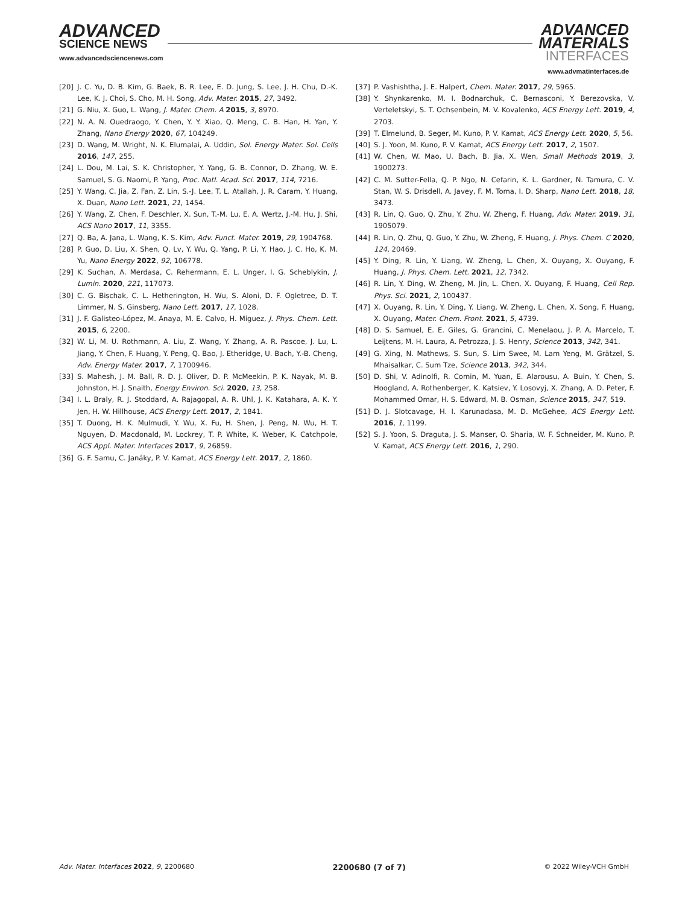ADVANCED
SCIENCE NEWS
www.advancedsciencenews.com
ADVANCED
MATERIALS
INTERFACES
www.advmatinterfaces.de
[20] J. C. Yu, D. B. Kim, G. Baek, B. R. Lee, E. D. Jung, S. Lee, J. H. Chu, D.-K. Lee, K. J. Choi, S. Cho, M. H. Song, Adv. Mater. 2015, 27, 3492.
[21] G. Niu, X. Guo, L. Wang, J. Mater. Chem. A 2015, 3, 8970.
[22] N. A. N. Ouedraogo, Y. Chen, Y. Y. Xiao, Q. Meng, C. B. Han, H. Yan, Y. Zhang, Nano Energy 2020, 67, 104249.
[23] D. Wang, M. Wright, N. K. Elumalai, A. Uddin, Sol. Energy Mater. Sol. Cells 2016, 147, 255.
[24] L. Dou, M. Lai, S. K. Christopher, Y. Yang, G. B. Connor, D. Zhang, W. E. Samuel, S. G. Naomi, P. Yang, Proc. Natl. Acad. Sci. 2017, 114, 7216.
[25] Y. Wang, C. Jia, Z. Fan, Z. Lin, S.-J. Lee, T. L. Atallah, J. R. Caram, Y. Huang, X. Duan, Nano Lett. 2021, 21, 1454.
[26] Y. Wang, Z. Chen, F. Deschler, X. Sun, T.-M. Lu, E. A. Wertz, J.-M. Hu, J. Shi, ACS Nano 2017, 11, 3355.
[27] Q. Ba, A. Jana, L. Wang, K. S. Kim, Adv. Funct. Mater. 2019, 29, 1904768.
[28] P. Guo, D. Liu, X. Shen, Q. Lv, Y. Wu, Q. Yang, P. Li, Y. Hao, J. C. Ho, K. M. Yu, Nano Energy 2022, 92, 106778.
[29] K. Suchan, A. Merdasa, C. Rehermann, E. L. Unger, I. G. Scheblykin, J. Lumin. 2020, 221, 117073.
[30] C. G. Bischak, C. L. Hetherington, H. Wu, S. Aloni, D. F. Ogletree, D. T. Limmer, N. S. Ginsberg, Nano Lett. 2017, 17, 1028.
[31] J. F. Galisteo-López, M. Anaya, M. E. Calvo, H. Míguez, J. Phys. Chem. Lett. 2015, 6, 2200.
[32] W. Li, M. U. Rothmann, A. Liu, Z. Wang, Y. Zhang, A. R. Pascoe, J. Lu, L. Jiang, Y. Chen, F. Huang, Y. Peng, Q. Bao, J. Etheridge, U. Bach, Y.-B. Cheng, Adv. Energy Mater. 2017, 7, 1700946.
[33] S. Mahesh, J. M. Ball, R. D. J. Oliver, D. P. McMeekin, P. K. Nayak, M. B. Johnston, H. J. Snaith, Energy Environ. Sci. 2020, 13, 258.
[34] I. L. Braly, R. J. Stoddard, A. Rajagopal, A. R. Uhl, J. K. Katahara, A. K. Y. Jen, H. W. Hillhouse, ACS Energy Lett. 2017, 2, 1841.
[35] T. Duong, H. K. Mulmudi, Y. Wu, X. Fu, H. Shen, J. Peng, N. Wu, H. T. Nguyen, D. Macdonald, M. Lockrey, T. P. White, K. Weber, K. Catchpole, ACS Appl. Mater. Interfaces 2017, 9, 26859.
[36] G. F. Samu, C. Janáky, P. V. Kamat, ACS Energy Lett. 2017, 2, 1860.
[37] P. Vashishtha, J. E. Halpert, Chem. Mater. 2017, 29, 5965.
[38] Y. Shynkarenko, M. I. Bodnarchuk, C. Bernasconi, Y. Berezovska, V. Verteletskyi, S. T. Ochsenbein, M. V. Kovalenko, ACS Energy Lett. 2019, 4, 2703.
[39] T. Elmelund, B. Seger, M. Kuno, P. V. Kamat, ACS Energy Lett. 2020, 5, 56.
[40] S. J. Yoon, M. Kuno, P. V. Kamat, ACS Energy Lett. 2017, 2, 1507.
[41] W. Chen, W. Mao, U. Bach, B. Jia, X. Wen, Small Methods 2019, 3, 1900273.
[42] C. M. Sutter-Fella, Q. P. Ngo, N. Cefarin, K. L. Gardner, N. Tamura, C. V. Stan, W. S. Drisdell, A. Javey, F. M. Toma, I. D. Sharp, Nano Lett. 2018, 18, 3473.
[43] R. Lin, Q. Guo, Q. Zhu, Y. Zhu, W. Zheng, F. Huang, Adv. Mater. 2019, 31, 1905079.
[44] R. Lin, Q. Zhu, Q. Guo, Y. Zhu, W. Zheng, F. Huang, J. Phys. Chem. C 2020, 124, 20469.
[45] Y. Ding, R. Lin, Y. Liang, W. Zheng, L. Chen, X. Ouyang, X. Ouyang, F. Huang, J. Phys. Chem. Lett. 2021, 12, 7342.
[46] R. Lin, Y. Ding, W. Zheng, M. Jin, L. Chen, X. Ouyang, F. Huang, Cell Rep. Phys. Sci. 2021, 2, 100437.
[47] X. Ouyang, R. Lin, Y. Ding, Y. Liang, W. Zheng, L. Chen, X. Song, F. Huang, X. Ouyang, Mater. Chem. Front. 2021, 5, 4739.
[48] D. S. Samuel, E. E. Giles, G. Grancini, C. Menelaou, J. P. A. Marcelo, T. Leijtens, M. H. Laura, A. Petrozza, J. S. Henry, Science 2013, 342, 341.
[49] G. Xing, N. Mathews, S. Sun, S. Lim Swee, M. Lam Yeng, M. Grätzel, S. Mhaisalkar, C. Sum Tze, Science 2013, 342, 344.
[50] D. Shi, V. Adinolfi, R. Comin, M. Yuan, E. Alarousu, A. Buin, Y. Chen, S. Hoogland, A. Rothenberger, K. Katsiev, Y. Losovyj, X. Zhang, A. D. Peter, F. Mohammed Omar, H. S. Edward, M. B. Osman, Science 2015, 347, 519.
[51] D. J. Slotcavage, H. I. Karunadasa, M. D. McGehee, ACS Energy Lett. 2016, 1, 1199.
[52] S. J. Yoon, S. Draguta, J. S. Manser, O. Sharia, W. F. Schneider, M. Kuno, P. V. Kamat, ACS Energy Lett. 2016, 1, 290.
Adv. Mater. Interfaces 2022, 9, 2200680 2200680 (7 of 7) © 2022 Wiley-VCH GmbH